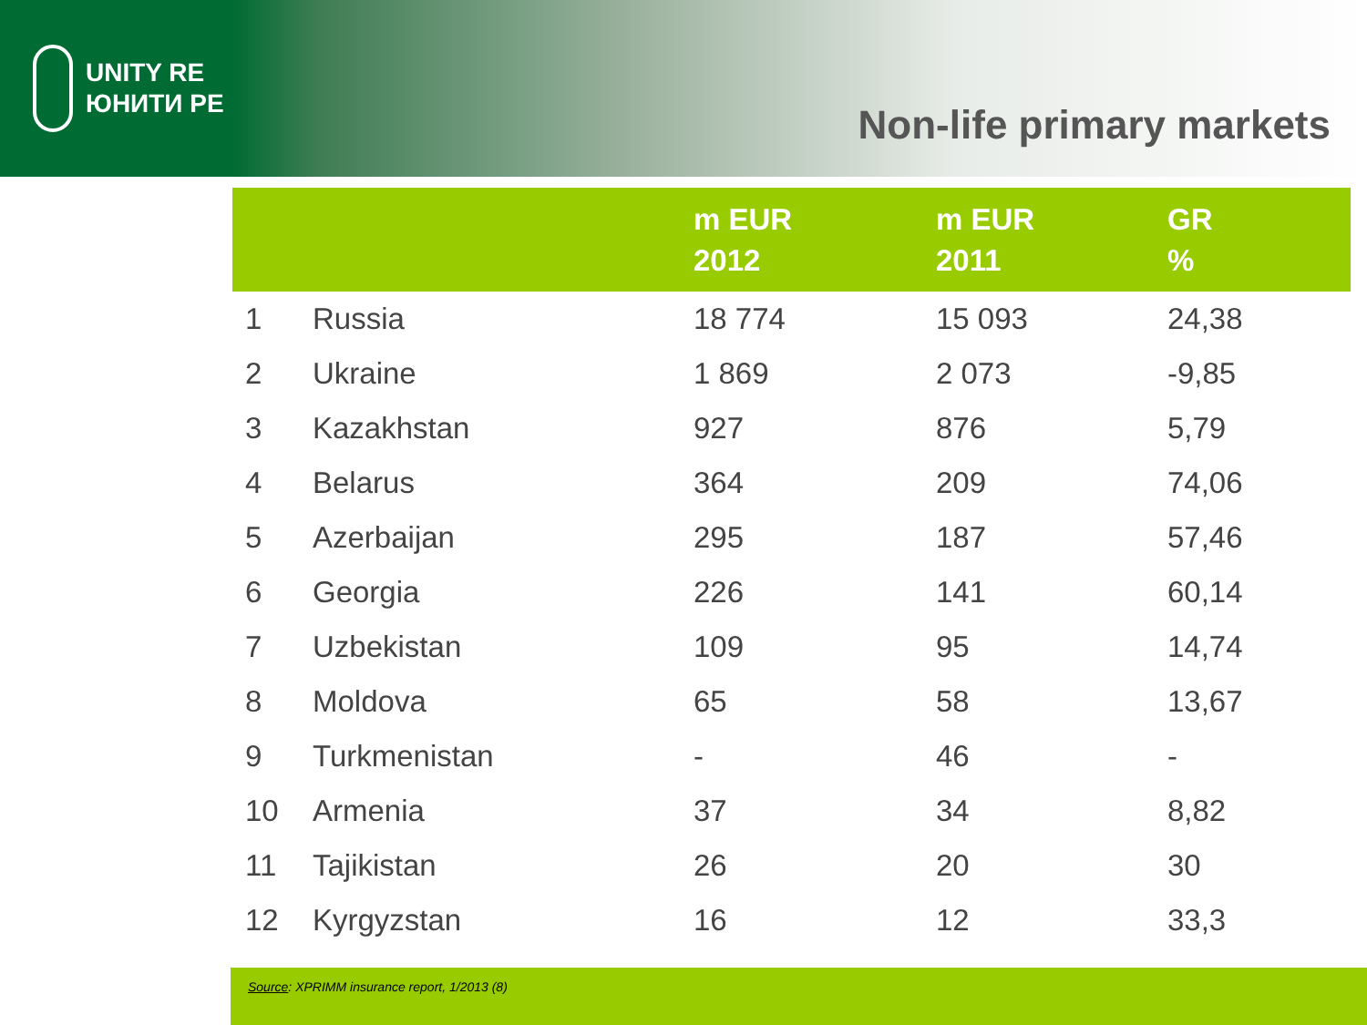UNITY RE
ЮНИТИ РЕ
Non-life primary markets
| | | m EUR 2012 | m EUR 2011 | GR % |
| --- | --- | --- | --- | --- |
| 1 | Russia | 18 774 | 15 093 | 24,38 |
| 2 | Ukraine | 1 869 | 2 073 | -9,85 |
| 3 | Kazakhstan | 927 | 876 | 5,79 |
| 4 | Belarus | 364 | 209 | 74,06 |
| 5 | Azerbaijan | 295 | 187 | 57,46 |
| 6 | Georgia | 226 | 141 | 60,14 |
| 7 | Uzbekistan | 109 | 95 | 14,74 |
| 8 | Moldova | 65 | 58 | 13,67 |
| 9 | Turkmenistan | - | 46 | - |
| 10 | Armenia | 37 | 34 | 8,82 |
| 11 | Tajikistan | 26 | 20 | 30 |
| 12 | Kyrgyzstan | 16 | 12 | 33,3 |
Source: XPRIMM insurance report, 1/2013 (8)